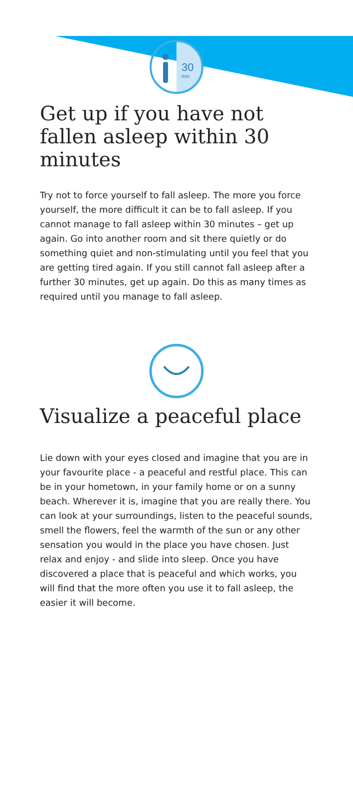30
min.
Get up if you have not fallen asleep within 30 minutes
Try not to force yourself to fall asleep. The more you force yourself, the more difficult it can be to fall asleep. If you cannot manage to fall asleep within 30 minutes – get up again. Go into another room and sit there quietly or do something quiet and non-stimulating until you feel that you are getting tired again. If you still cannot fall asleep after a further 30 minutes, get up again. Do this as many times as required until you manage to fall asleep.
Visualize a peaceful place
Lie down with your eyes closed and imagine that you are in your favourite place - a peaceful and restful place. This can be in your hometown, in your family home or on a sunny beach. Wherever it is, imagine that you are really there. You can look at your surroundings, listen to the peaceful sounds, smell the flowers, feel the warmth of the sun or any other sensation you would in the place you have chosen. Just relax and enjoy - and slide into sleep. Once you have discovered a place that is peaceful and which works, you will find that the more often you use it to fall asleep, the easier it will become.